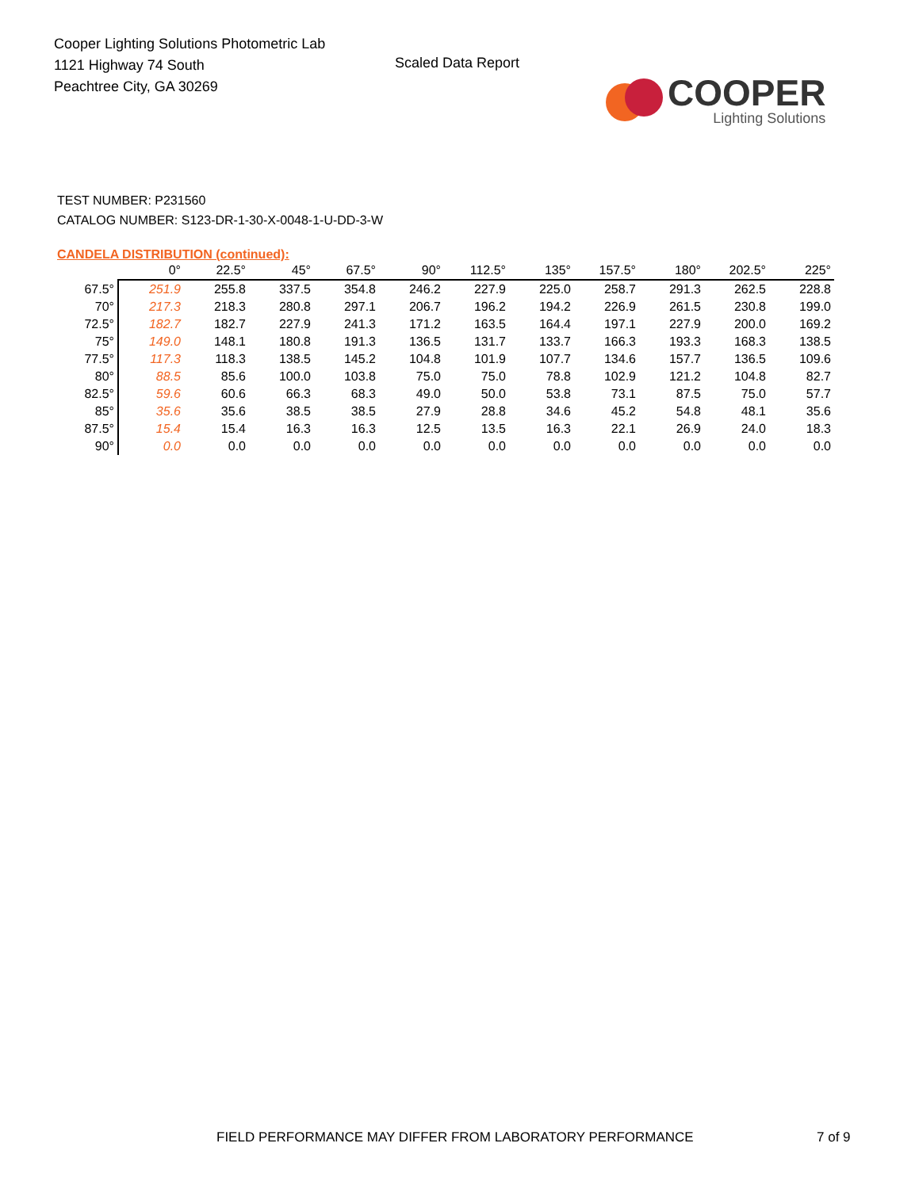Cooper Lighting Solutions Photometric Lab
1121 Highway 74 South
Peachtree City, GA 30269
Scaled Data Report
COOPER
Lighting Solutions
TEST NUMBER: P231560
CATALOG NUMBER: S123-DR-1-30-X-0048-1-U-DD-3-W
CANDELA DISTRIBUTION (continued):
| | 0° | 22.5° | 45° | 67.5° | 90° | 112.5° | 135° | 157.5° | 180° | 202.5° | 225° |
| --- | --- | --- | --- | --- | --- | --- | --- | --- | --- | --- | --- |
| 67.5° | 251.9 | 255.8 | 337.5 | 354.8 | 246.2 | 227.9 | 225.0 | 258.7 | 291.3 | 262.5 | 228.8 |
| 70° | 217.3 | 218.3 | 280.8 | 297.1 | 206.7 | 196.2 | 194.2 | 226.9 | 261.5 | 230.8 | 199.0 |
| 72.5° | 182.7 | 182.7 | 227.9 | 241.3 | 171.2 | 163.5 | 164.4 | 197.1 | 227.9 | 200.0 | 169.2 |
| 75° | 149.0 | 148.1 | 180.8 | 191.3 | 136.5 | 131.7 | 133.7 | 166.3 | 193.3 | 168.3 | 138.5 |
| 77.5° | 117.3 | 118.3 | 138.5 | 145.2 | 104.8 | 101.9 | 107.7 | 134.6 | 157.7 | 136.5 | 109.6 |
| 80° | 88.5 | 85.6 | 100.0 | 103.8 | 75.0 | 75.0 | 78.8 | 102.9 | 121.2 | 104.8 | 82.7 |
| 82.5° | 59.6 | 60.6 | 66.3 | 68.3 | 49.0 | 50.0 | 53.8 | 73.1 | 87.5 | 75.0 | 57.7 |
| 85° | 35.6 | 35.6 | 38.5 | 38.5 | 27.9 | 28.8 | 34.6 | 45.2 | 54.8 | 48.1 | 35.6 |
| 87.5° | 15.4 | 15.4 | 16.3 | 16.3 | 12.5 | 13.5 | 16.3 | 22.1 | 26.9 | 24.0 | 18.3 |
| 90° | 0.0 | 0.0 | 0.0 | 0.0 | 0.0 | 0.0 | 0.0 | 0.0 | 0.0 | 0.0 | 0.0 |
FIELD PERFORMANCE MAY DIFFER FROM LABORATORY PERFORMANCE 7 of 9